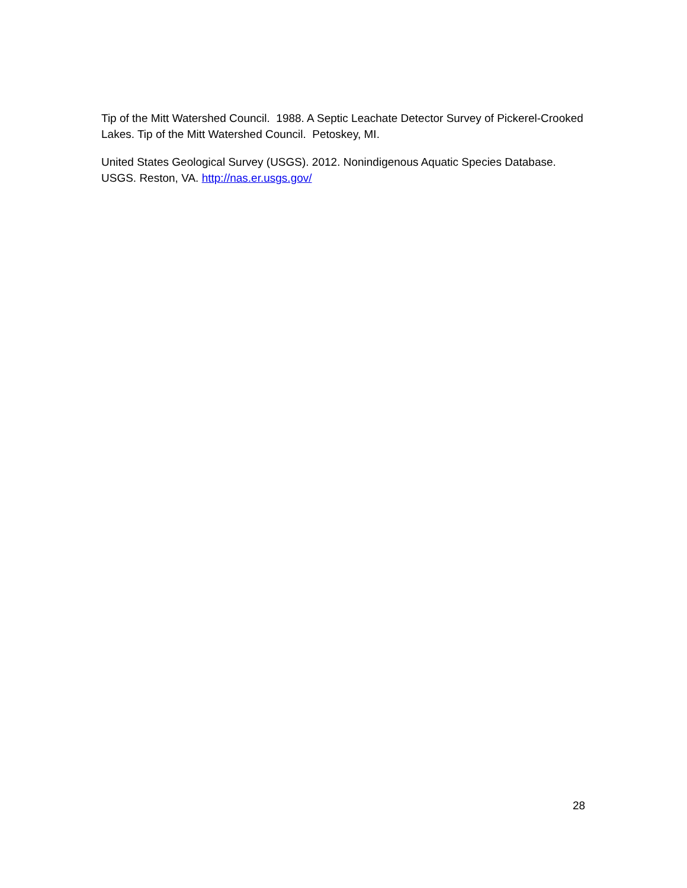Tip of the Mitt Watershed Council. 1988. A Septic Leachate Detector Survey of Pickerel-Crooked Lakes. Tip of the Mitt Watershed Council. Petoskey, MI.
United States Geological Survey (USGS). 2012. Nonindigenous Aquatic Species Database. USGS. Reston, VA. http://nas.er.usgs.gov/
28